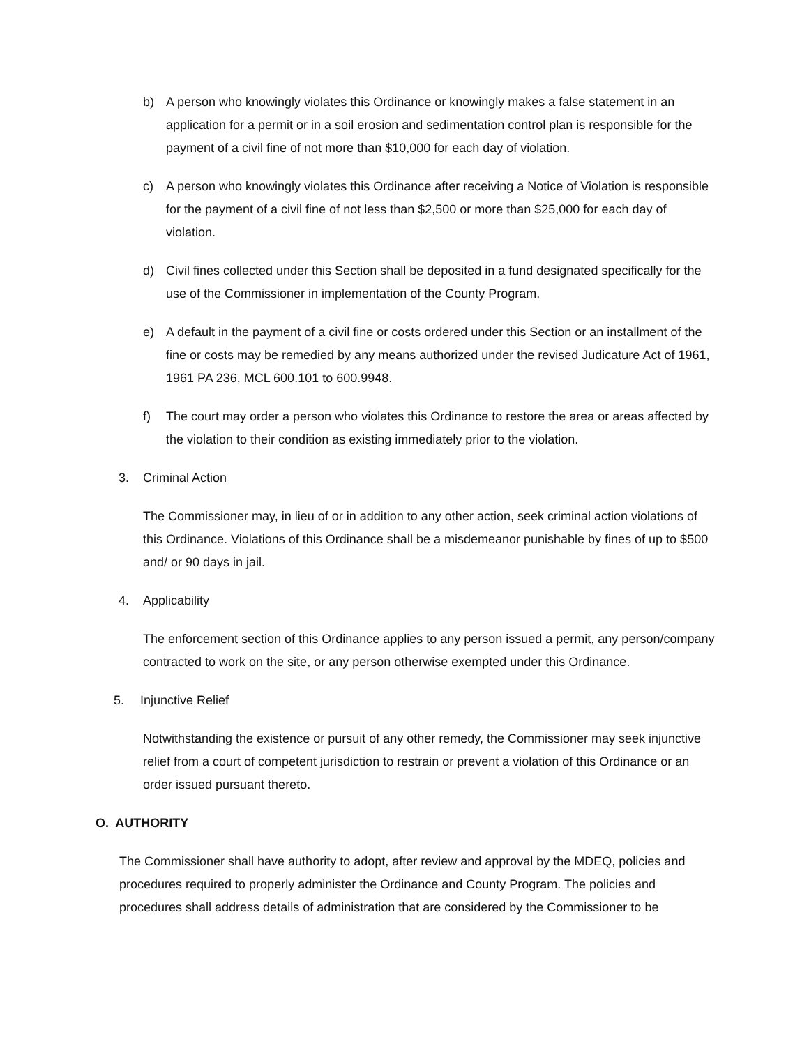b) A person who knowingly violates this Ordinance or knowingly makes a false statement in an application for a permit or in a soil erosion and sedimentation control plan is responsible for the payment of a civil fine of not more than $10,000 for each day of violation.
c) A person who knowingly violates this Ordinance after receiving a Notice of Violation is responsible for the payment of a civil fine of not less than $2,500 or more than $25,000 for each day of violation.
d) Civil fines collected under this Section shall be deposited in a fund designated specifically for the use of the Commissioner in implementation of the County Program.
e) A default in the payment of a civil fine or costs ordered under this Section or an installment of the fine or costs may be remedied by any means authorized under the revised Judicature Act of 1961, 1961 PA 236, MCL 600.101 to 600.9948.
f) The court may order a person who violates this Ordinance to restore the area or areas affected by the violation to their condition as existing immediately prior to the violation.
3. Criminal Action
The Commissioner may, in lieu of or in addition to any other action, seek criminal action violations of this Ordinance. Violations of this Ordinance shall be a misdemeanor punishable by fines of up to $500 and/ or 90 days in jail.
4. Applicability
The enforcement section of this Ordinance applies to any person issued a permit, any person/company contracted to work on the site, or any person otherwise exempted under this Ordinance.
5. Injunctive Relief
Notwithstanding the existence or pursuit of any other remedy, the Commissioner may seek injunctive relief from a court of competent jurisdiction to restrain or prevent a violation of this Ordinance or an order issued pursuant thereto.
O. AUTHORITY
The Commissioner shall have authority to adopt, after review and approval by the MDEQ, policies and procedures required to properly administer the Ordinance and County Program. The policies and procedures shall address details of administration that are considered by the Commissioner to be